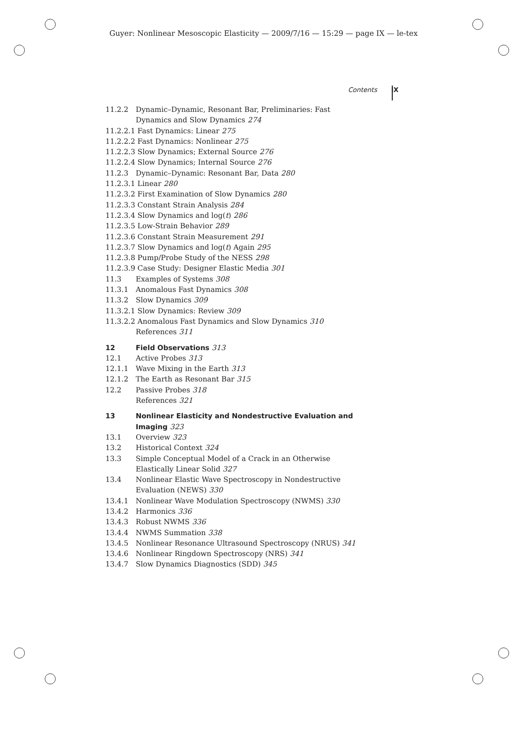Guyer: Nonlinear Mesoscopic Elasticity — 2009/7/16 — 15:29 — page IX — le-tex
Contents IX
11.2.2 Dynamic–Dynamic, Resonant Bar, Preliminaries: Fast Dynamics and Slow Dynamics 274
11.2.2.1 Fast Dynamics: Linear 275
11.2.2.2 Fast Dynamics: Nonlinear 275
11.2.2.3 Slow Dynamics; External Source 276
11.2.2.4 Slow Dynamics; Internal Source 276
11.2.3 Dynamic–Dynamic: Resonant Bar, Data 280
11.2.3.1 Linear 280
11.2.3.2 First Examination of Slow Dynamics 280
11.2.3.3 Constant Strain Analysis 284
11.2.3.4 Slow Dynamics and log(t) 286
11.2.3.5 Low-Strain Behavior 289
11.2.3.6 Constant Strain Measurement 291
11.2.3.7 Slow Dynamics and log(t) Again 295
11.2.3.8 Pump/Probe Study of the NESS 298
11.2.3.9 Case Study: Designer Elastic Media 301
11.3 Examples of Systems 308
11.3.1 Anomalous Fast Dynamics 308
11.3.2 Slow Dynamics 309
11.3.2.1 Slow Dynamics: Review 309
11.3.2.2 Anomalous Fast Dynamics and Slow Dynamics 310
References 311
12 Field Observations 313
12.1 Active Probes 313
12.1.1 Wave Mixing in the Earth 313
12.1.2 The Earth as Resonant Bar 315
12.2 Passive Probes 318
References 321
13 Nonlinear Elasticity and Nondestructive Evaluation and Imaging 323
13.1 Overview 323
13.2 Historical Context 324
13.3 Simple Conceptual Model of a Crack in an Otherwise Elastically Linear Solid 327
13.4 Nonlinear Elastic Wave Spectroscopy in Nondestructive Evaluation (NEWS) 330
13.4.1 Nonlinear Wave Modulation Spectroscopy (NWMS) 330
13.4.2 Harmonics 336
13.4.3 Robust NWMS 336
13.4.4 NWMS Summation 338
13.4.5 Nonlinear Resonance Ultrasound Spectroscopy (NRUS) 341
13.4.6 Nonlinear Ringdown Spectroscopy (NRS) 341
13.4.7 Slow Dynamics Diagnostics (SDD) 345